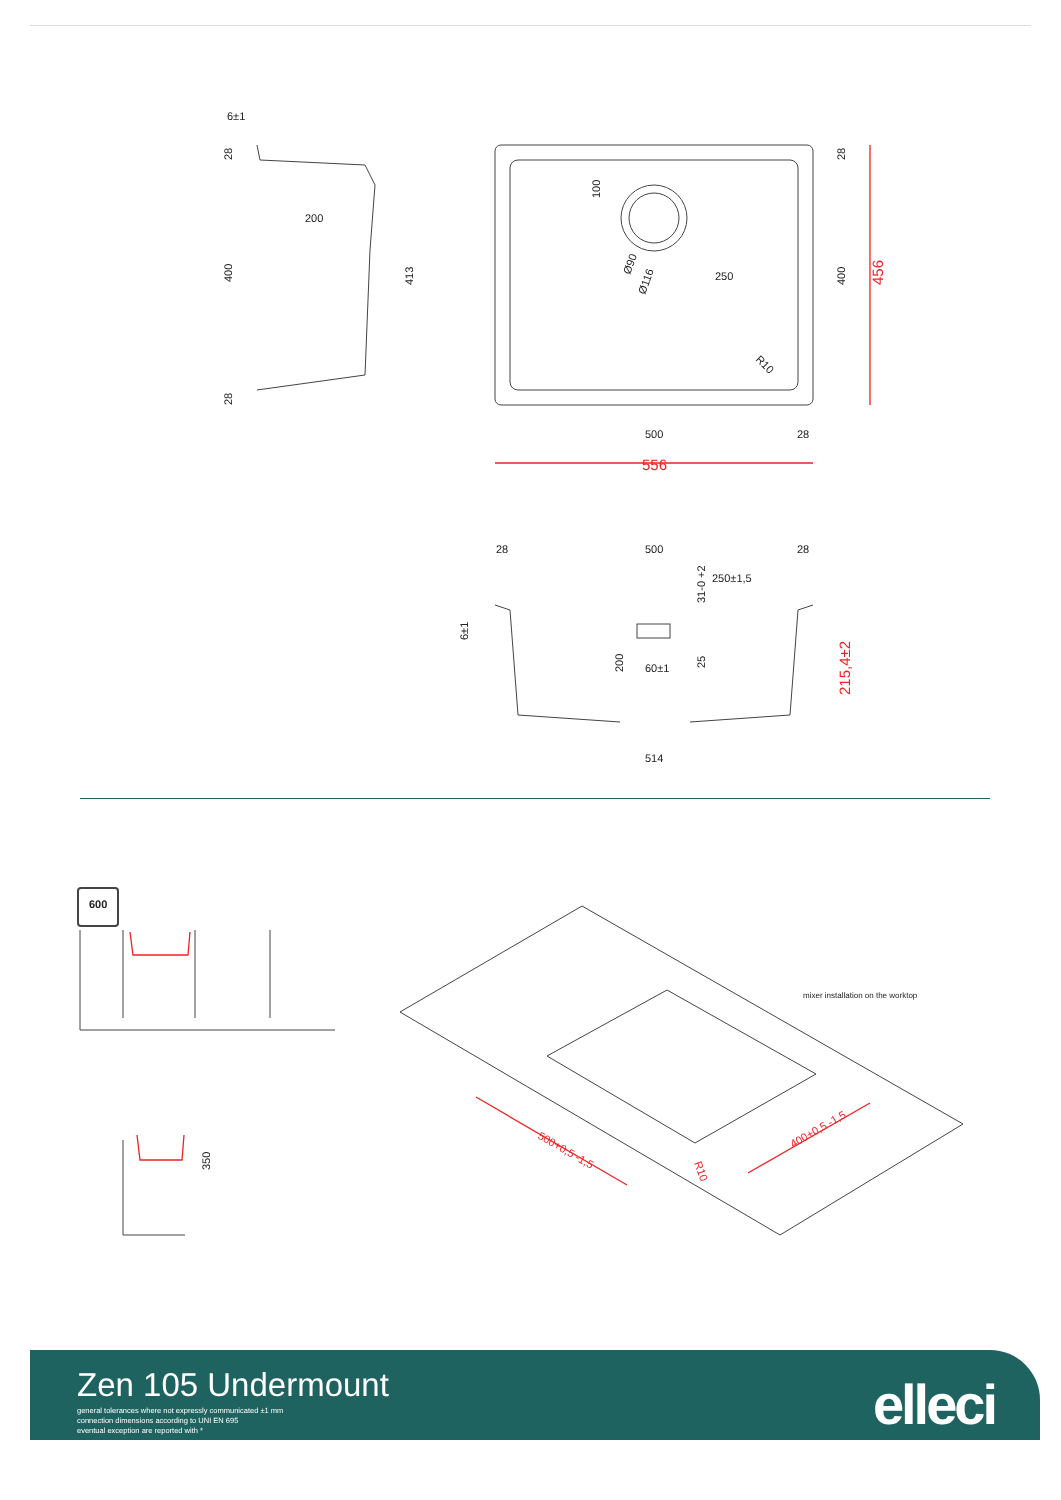6±1
200
400
413
28
28
100
Ø90
Ø116
250
400
28
R10
500
28
28
500
28
250±1,5
31-0 +2
6±1
200
60±1
25
514
600
350
mixer installation on the worktop
456
556
215,4±2
500+0,5 -1,5
400+0,5 -1,5
R10
Zen 105 Undermount
general tolerances where not expressly communicated ±1 mm
connection dimensions according to UNI EN 695
eventual exception are reported with *
elleci